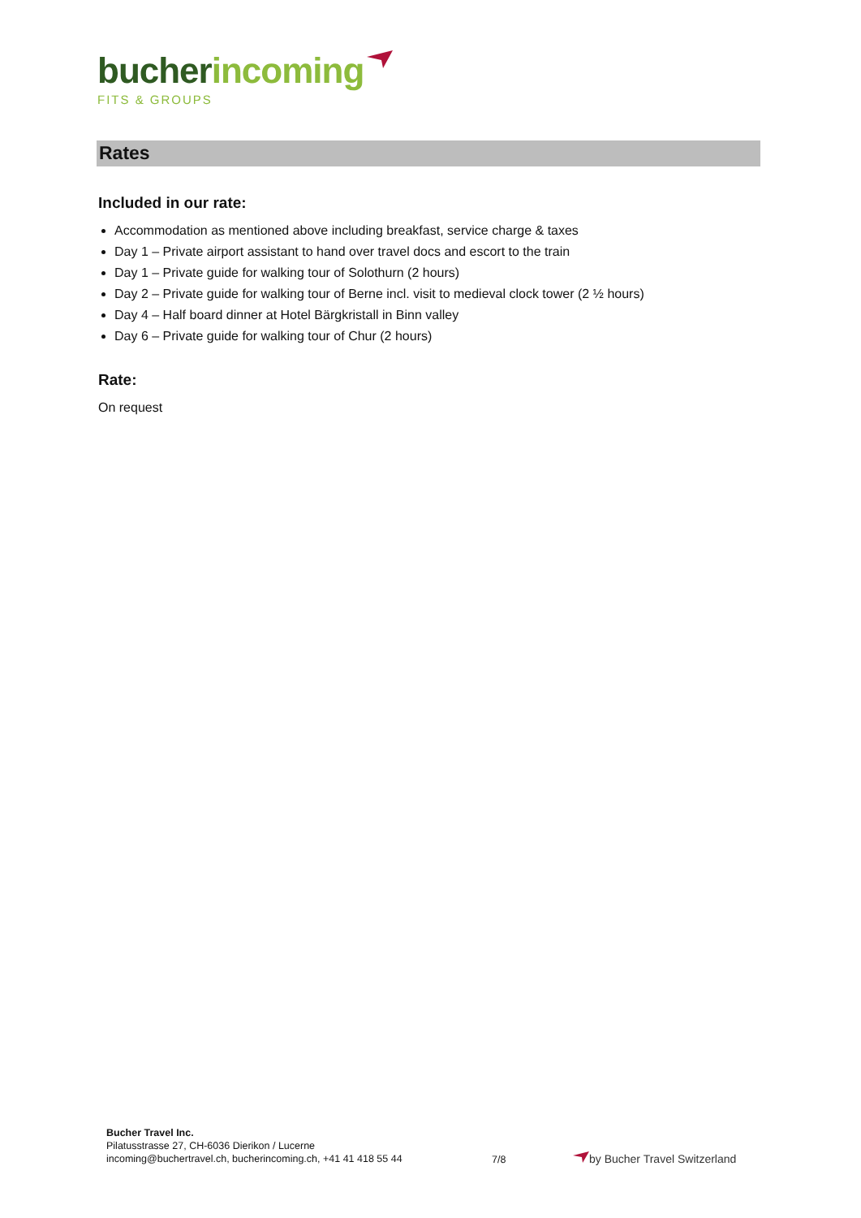bucher incoming
FITS & GROUPS
Rates
Included in our rate:
Accommodation as mentioned above including breakfast, service charge & taxes
Day 1 – Private airport assistant to hand over travel docs and escort to the train
Day 1 – Private guide for walking tour of Solothurn (2 hours)
Day 2 – Private guide for walking tour of Berne incl. visit to medieval clock tower (2 ½ hours)
Day 4 – Half board dinner at Hotel Bärgkristall in Binn valley
Day 6 – Private guide for walking tour of Chur (2 hours)
Rate:
On request
Bucher Travel Inc.
Pilatusstrasse 27, CH-6036 Dierikon / Lucerne
incoming@buchertravel.ch, bucherincoming.ch, +41 41 418 55 44
7/8
by Bucher Travel Switzerland